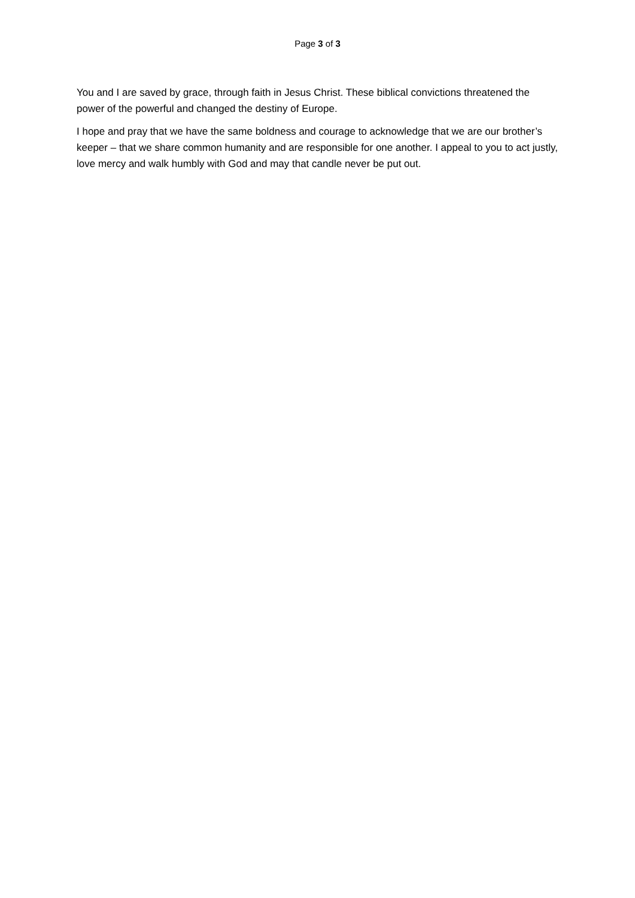Page 3 of 3
You and I are saved by grace, through faith in Jesus Christ. These biblical convictions threatened the power of the powerful and changed the destiny of Europe.
I hope and pray that we have the same boldness and courage to acknowledge that we are our brother’s keeper – that we share common humanity and are responsible for one another. I appeal to you to act justly, love mercy and walk humbly with God and may that candle never be put out.